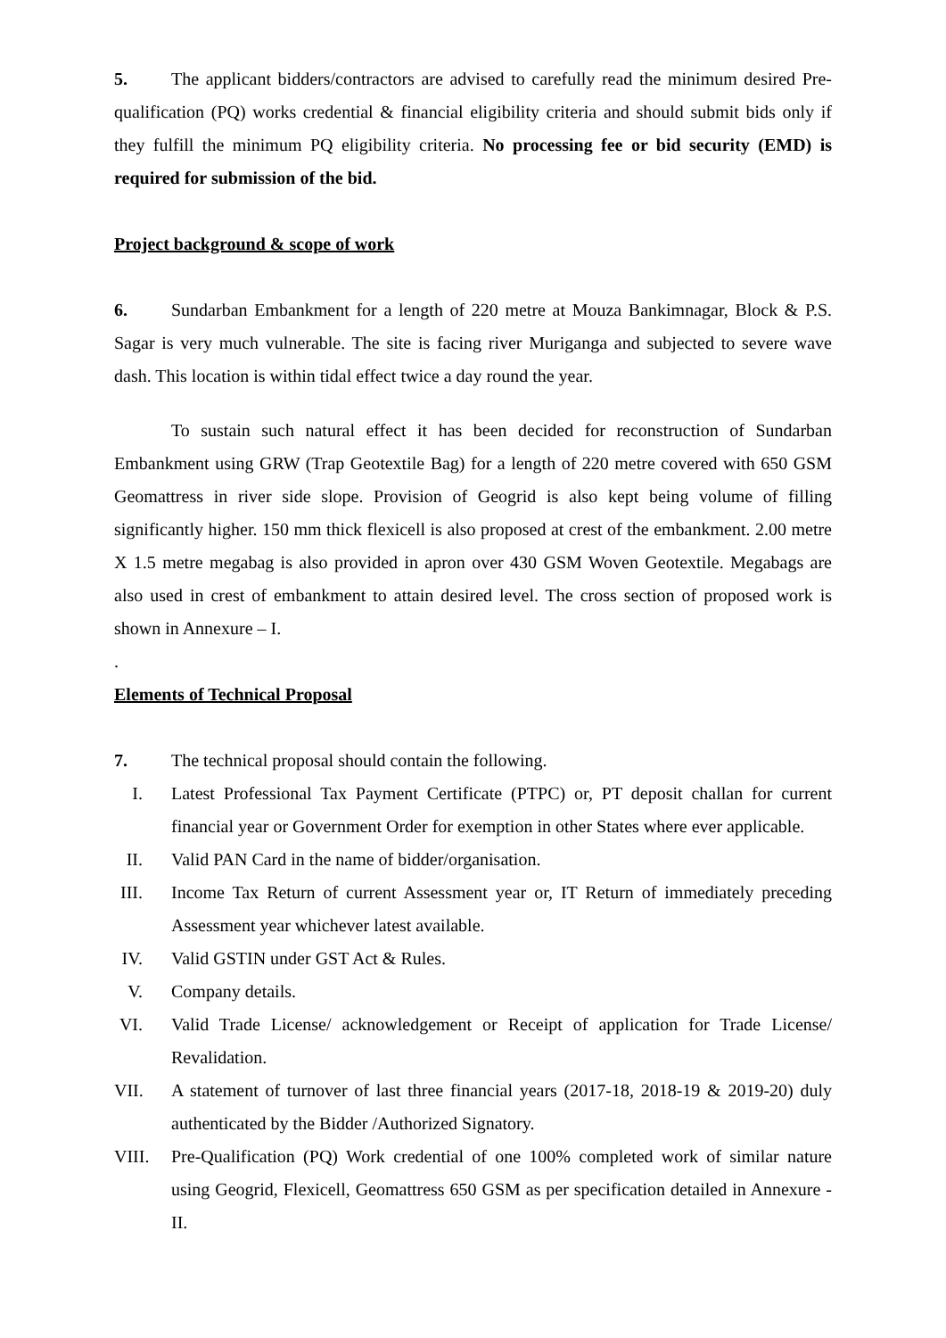5. The applicant bidders/contractors are advised to carefully read the minimum desired Pre-qualification (PQ) works credential & financial eligibility criteria and should submit bids only if they fulfill the minimum PQ eligibility criteria. No processing fee or bid security (EMD) is required for submission of the bid.
Project background & scope of work
6. Sundarban Embankment for a length of 220 metre at Mouza Bankimnagar, Block & P.S. Sagar is very much vulnerable. The site is facing river Muriganga and subjected to severe wave dash. This location is within tidal effect twice a day round the year.
To sustain such natural effect it has been decided for reconstruction of Sundarban Embankment using GRW (Trap Geotextile Bag) for a length of 220 metre covered with 650 GSM Geomattress in river side slope. Provision of Geogrid is also kept being volume of filling significantly higher. 150 mm thick flexicell is also proposed at crest of the embankment. 2.00 metre X 1.5 metre megabag is also provided in apron over 430 GSM Woven Geotextile. Megabags are also used in crest of embankment to attain desired level. The cross section of proposed work is shown in Annexure – I.
.
Elements of Technical Proposal
7. The technical proposal should contain the following.
I. Latest Professional Tax Payment Certificate (PTPC) or, PT deposit challan for current financial year or Government Order for exemption in other States where ever applicable.
II. Valid PAN Card in the name of bidder/organisation.
III. Income Tax Return of current Assessment year or, IT Return of immediately preceding Assessment year whichever latest available.
IV. Valid GSTIN under GST Act & Rules.
V. Company details.
VI. Valid Trade License/ acknowledgement or Receipt of application for Trade License/ Revalidation.
VII. A statement of turnover of last three financial years (2017-18, 2018-19 & 2019-20) duly authenticated by the Bidder /Authorized Signatory.
VIII. Pre-Qualification (PQ) Work credential of one 100% completed work of similar nature using Geogrid, Flexicell, Geomattress 650 GSM as per specification detailed in Annexure - II.